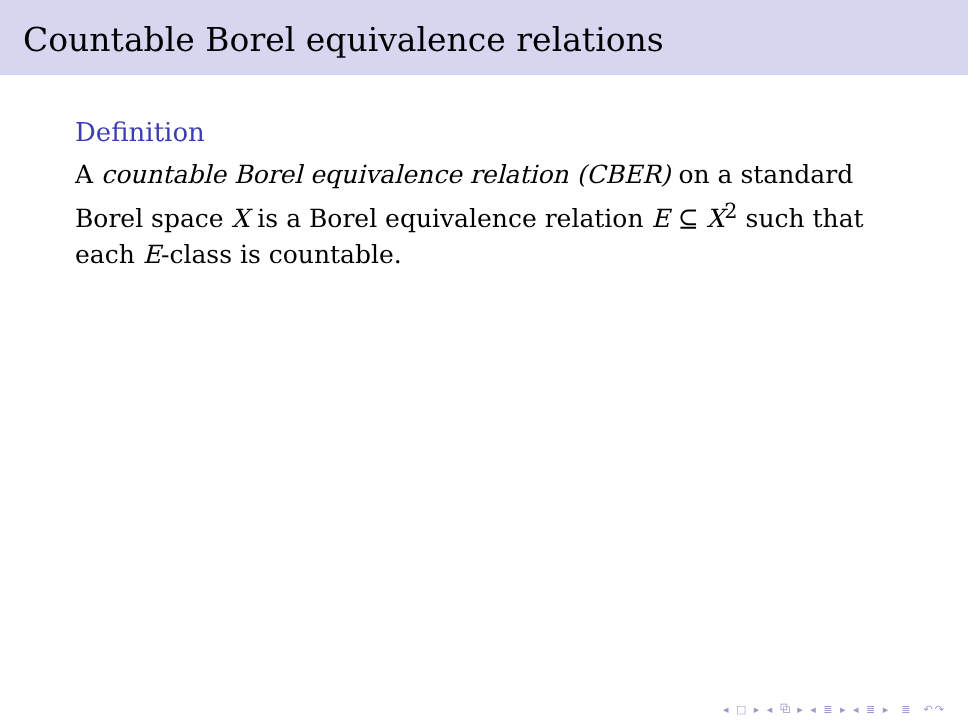Countable Borel equivalence relations
Definition
A countable Borel equivalence relation (CBER) on a standard Borel space X is a Borel equivalence relation E ⊆ X<sup>2</sup> such that each E-class is countable.
◂ □ ▸ ◂ ⧉ ▸ ◂ ≣ ▸ ◂ ≣ ▸ ≣ ↶↷